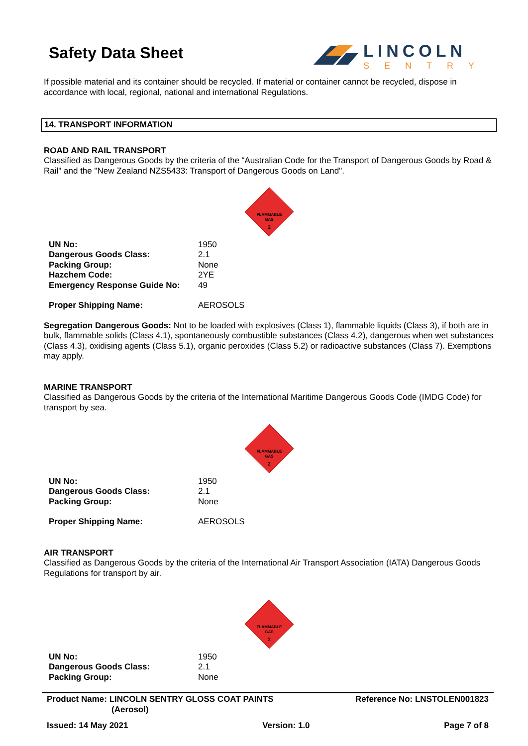Safety Data Sheet
LINCOLN
SENTRY
If possible material and its container should be recycled. If material or container cannot be recycled, dispose in accordance with local, regional, national and international Regulations.
14. TRANSPORT INFORMATION
ROAD AND RAIL TRANSPORT
Classified as Dangerous Goods by the criteria of the “Australian Code for the Transport of Dangerous Goods by Road & Rail" and the "New Zealand NZS5433: Transport of Dangerous Goods on Land".
FLAMMABLE
GAS
2
| UN No: | 1950 |
| Dangerous Goods Class: | 2.1 |
| Packing Group: | None |
| Hazchem Code: | 2YE |
| Emergency Response Guide No: | 49 |
| Proper Shipping Name: | AEROSOLS |
Segregation Dangerous Goods: Not to be loaded with explosives (Class 1), flammable liquids (Class 3), if both are in bulk, flammable solids (Class 4.1), spontaneously combustible substances (Class 4.2), dangerous when wet substances (Class 4.3), oxidising agents (Class 5.1), organic peroxides (Class 5.2) or radioactive substances (Class 7). Exemptions may apply.
MARINE TRANSPORT
Classified as Dangerous Goods by the criteria of the International Maritime Dangerous Goods Code (IMDG Code) for transport by sea.
FLAMMABLE
GAS
2
| UN No: | 1950 |
| Dangerous Goods Class: | 2.1 |
| Packing Group: | None |
| Proper Shipping Name: | AEROSOLS |
AIR TRANSPORT
Classified as Dangerous Goods by the criteria of the International Air Transport Association (IATA) Dangerous Goods Regulations for transport by air.
FLAMMABLE
GAS
2
| UN No: | 1950 |
| Dangerous Goods Class: | 2.1 |
| Packing Group: | None |
Product Name: LINCOLN SENTRY GLOSS COAT PAINTS
(Aerosol)
Reference No: LNSTOLEN001823
Issued: 14 May 2021 Version: 1.0 Page 7 of 8